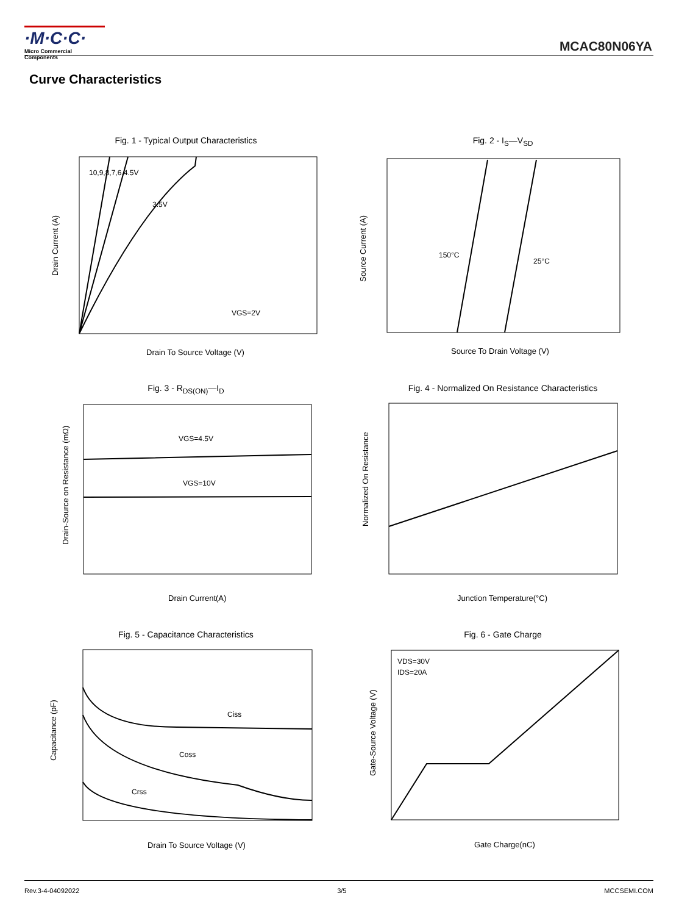·M·C·C·
Micro Commercial Components
MCAC80N06YA
Curve Characteristics
Fig. 1 - Typical Output Characteristics
10,9,8,7,6,4.5V
3.5V
VGS=2V
Drain To Source Voltage (V)
Drain Current (A)
Fig. 2 - I<sub>S</sub>—V<sub>SD</sub>
150°C
25°C
Source To Drain Voltage (V)
Source Current (A)
Fig. 3 - R<sub>DS(ON)</sub>—I<sub>D</sub>
VGS=4.5V
VGS=10V
Drain Current(A)
Drain-Source on Resistance (mΩ)
Fig. 4 - Normalized On Resistance Characteristics
Junction Temperature(°C)
Normalized On Resistance
Fig. 5 - Capacitance Characteristics
Ciss
Coss
Crss
Drain To Source Voltage (V)
Capacitance (pF)
Fig. 6 - Gate Charge
VDS=30V
IDS=20A
Gate Charge(nC)
Gate-Source Voltage (V)
Rev.3-4-04092022 3/5 MCCSEMI.COM